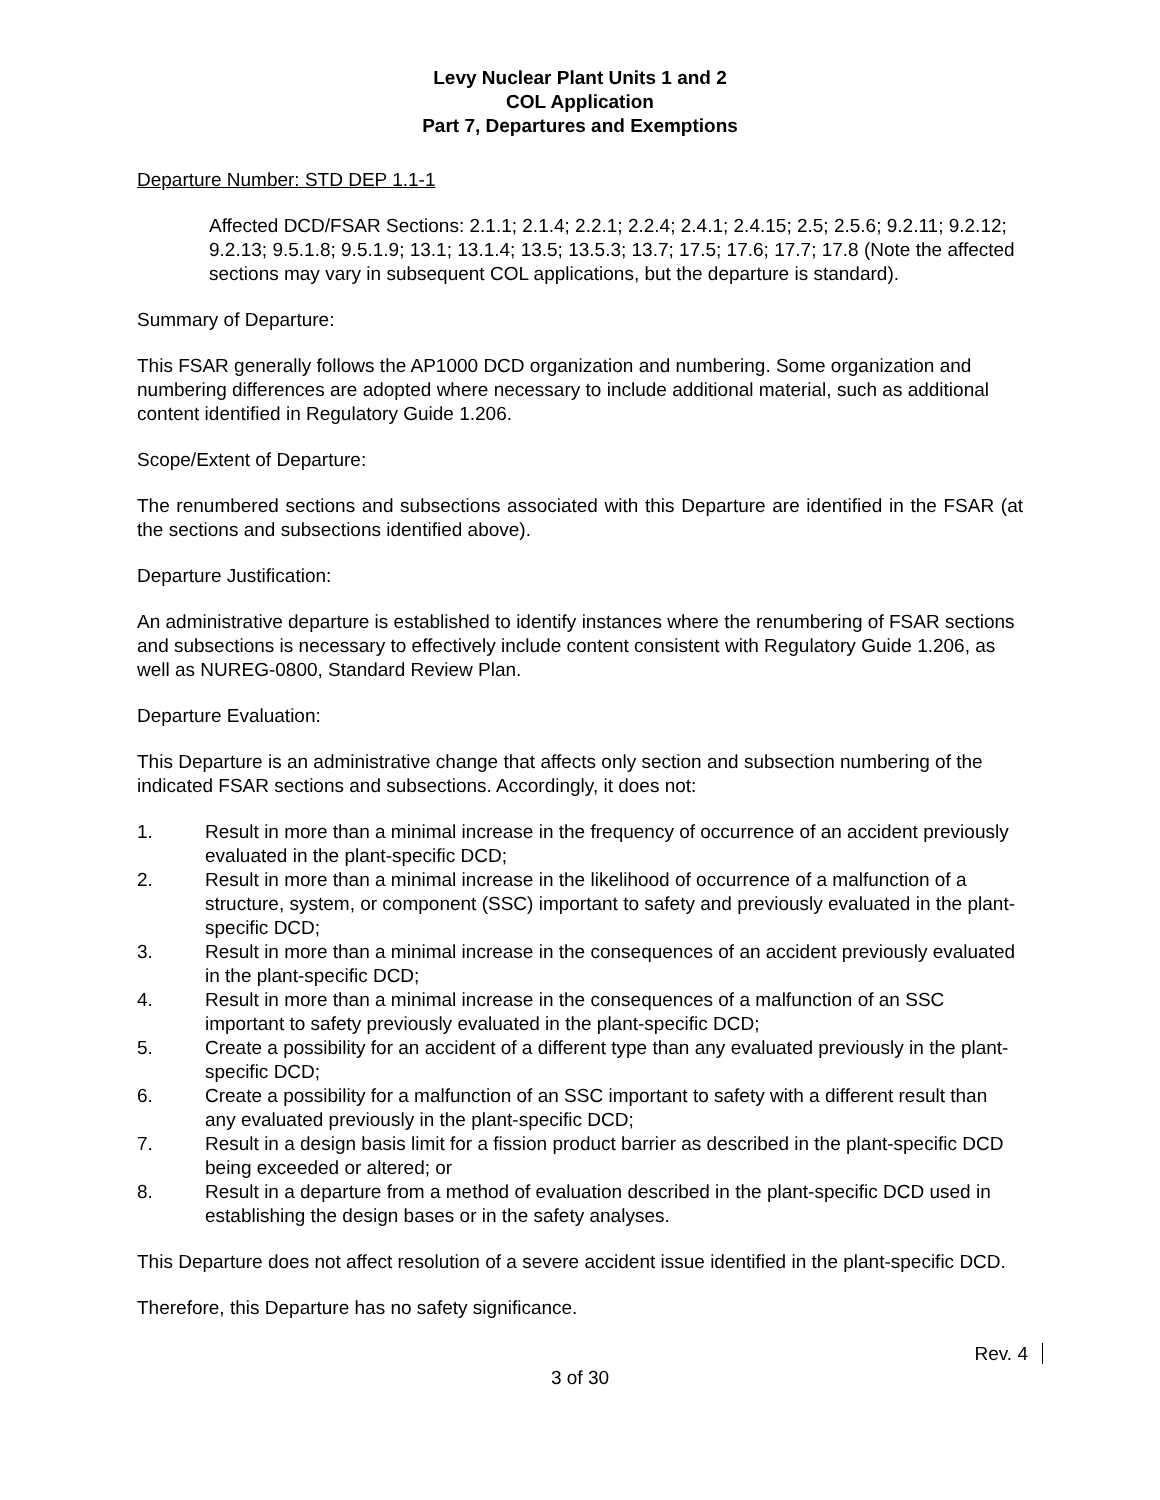Levy Nuclear Plant Units 1 and 2
COL Application
Part 7, Departures and Exemptions
Departure Number: STD DEP 1.1-1
Affected DCD/FSAR Sections: 2.1.1; 2.1.4; 2.2.1; 2.2.4; 2.4.1; 2.4.15; 2.5; 2.5.6; 9.2.11; 9.2.12; 9.2.13; 9.5.1.8; 9.5.1.9; 13.1; 13.1.4; 13.5; 13.5.3; 13.7; 17.5; 17.6; 17.7; 17.8 (Note the affected sections may vary in subsequent COL applications, but the departure is standard).
Summary of Departure:
This FSAR generally follows the AP1000 DCD organization and numbering. Some organization and numbering differences are adopted where necessary to include additional material, such as additional content identified in Regulatory Guide 1.206.
Scope/Extent of Departure:
The renumbered sections and subsections associated with this Departure are identified in the FSAR (at the sections and subsections identified above).
Departure Justification:
An administrative departure is established to identify instances where the renumbering of FSAR sections and subsections is necessary to effectively include content consistent with Regulatory Guide 1.206, as well as NUREG-0800, Standard Review Plan.
Departure Evaluation:
This Departure is an administrative change that affects only section and subsection numbering of the indicated FSAR sections and subsections. Accordingly, it does not:
1. Result in more than a minimal increase in the frequency of occurrence of an accident previously evaluated in the plant-specific DCD;
2. Result in more than a minimal increase in the likelihood of occurrence of a malfunction of a structure, system, or component (SSC) important to safety and previously evaluated in the plant-specific DCD;
3. Result in more than a minimal increase in the consequences of an accident previously evaluated in the plant-specific DCD;
4. Result in more than a minimal increase in the consequences of a malfunction of an SSC important to safety previously evaluated in the plant-specific DCD;
5. Create a possibility for an accident of a different type than any evaluated previously in the plant-specific DCD;
6. Create a possibility for a malfunction of an SSC important to safety with a different result than any evaluated previously in the plant-specific DCD;
7. Result in a design basis limit for a fission product barrier as described in the plant-specific DCD being exceeded or altered; or
8. Result in a departure from a method of evaluation described in the plant-specific DCD used in establishing the design bases or in the safety analyses.
This Departure does not affect resolution of a severe accident issue identified in the plant-specific DCD.
Therefore, this Departure has no safety significance.
Rev. 4
3 of 30